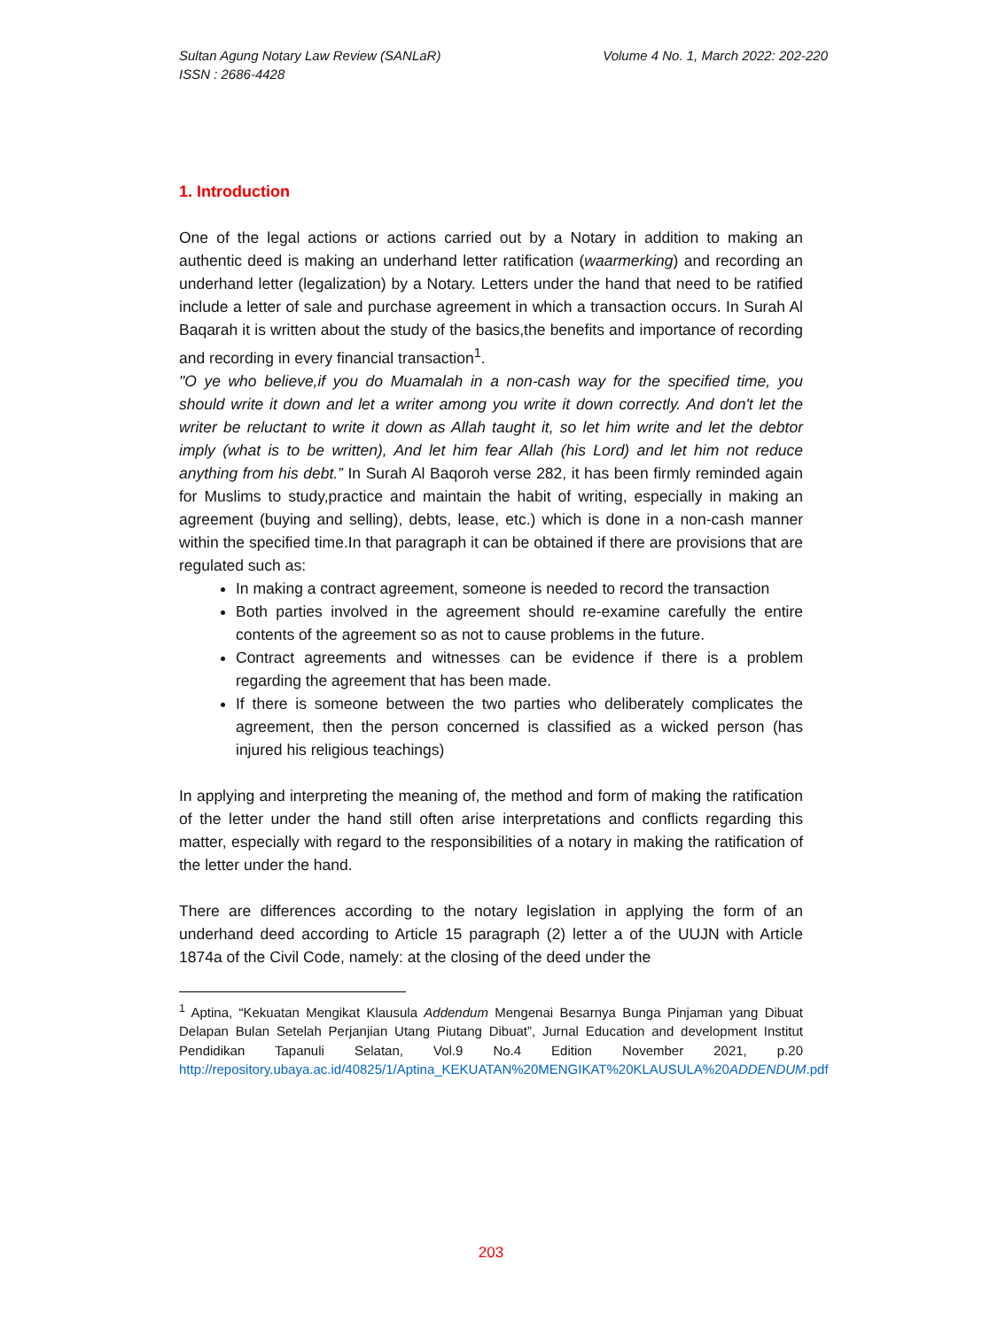Volume 4 No. 1, March 2022: 202-220 Sultan Agung Notary Law Review (SANLaR)
ISSN : 2686-4428
1. Introduction
One of the legal actions or actions carried out by a Notary in addition to making an authentic deed is making an underhand letter ratification (waarmerking) and recording an underhand letter (legalization) by a Notary. Letters under the hand that need to be ratified include a letter of sale and purchase agreement in which a transaction occurs. In Surah Al Baqarah it is written about the study of the basics,the benefits and importance of recording and recording in every financial transaction<sup>1</sup>.
"O ye who believe,if you do Muamalah in a non-cash way for the specified time, you should write it down and let a writer among you write it down correctly. And don't let the writer be reluctant to write it down as Allah taught it, so let him write and let the debtor imply (what is to be written), And let him fear Allah (his Lord) and let him not reduce anything from his debt.” In Surah Al Baqoroh verse 282, it has been firmly reminded again for Muslims to study,practice and maintain the habit of writing, especially in making an agreement (buying and selling), debts, lease, etc.) which is done in a non-cash manner within the specified time.In that paragraph it can be obtained if there are provisions that are regulated such as:
In making a contract agreement, someone is needed to record the transaction
Both parties involved in the agreement should re-examine carefully the entire contents of the agreement so as not to cause problems in the future.
Contract agreements and witnesses can be evidence if there is a problem regarding the agreement that has been made.
If there is someone between the two parties who deliberately complicates the agreement, then the person concerned is classified as a wicked person (has injured his religious teachings)
In applying and interpreting the meaning of, the method and form of making the ratification of the letter under the hand still often arise interpretations and conflicts regarding this matter, especially with regard to the responsibilities of a notary in making the ratification of the letter under the hand.
There are differences according to the notary legislation in applying the form of an underhand deed according to Article 15 paragraph (2) letter a of the UUJN with Article 1874a of the Civil Code, namely: at the closing of the deed under the
<sup>1</sup> Aptina, “Kekuatan Mengikat Klausula Addendum Mengenai Besarnya Bunga Pinjaman yang Dibuat Delapan Bulan Setelah Perjanjian Utang Piutang Dibuat”, Jurnal Education and development Institut Pendidikan Tapanuli Selatan, Vol.9 No.4 Edition November 2021, p.20 http://repository.ubaya.ac.id/40825/1/Aptina_KEKUATAN%20MENGIKAT%20KLAUSULA%20ADDENDUM.pdf
203